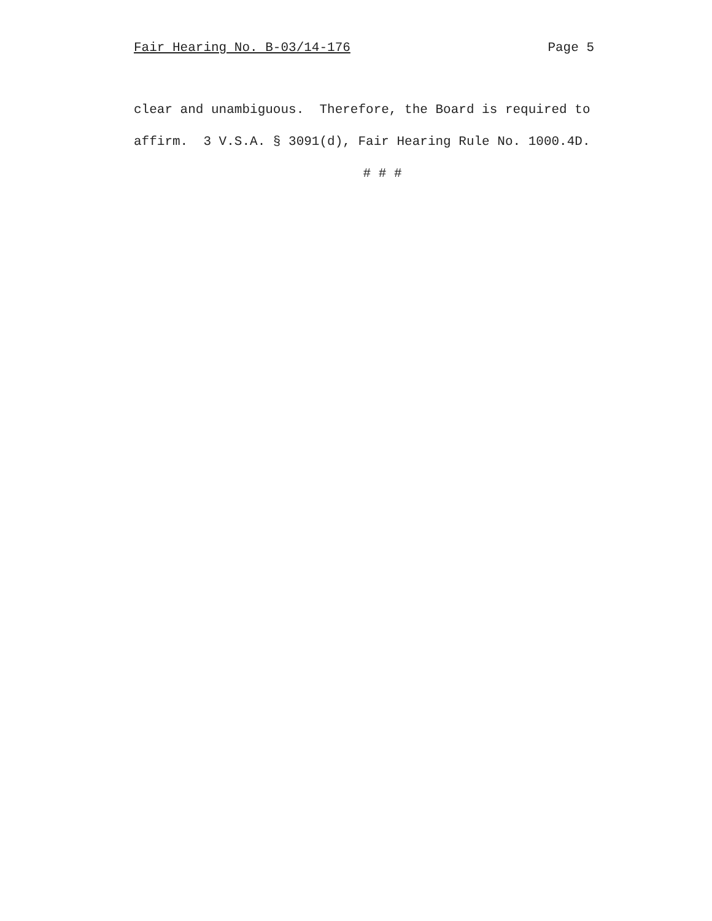Fair Hearing No. B-03/14-176 Page 5
clear and unambiguous. Therefore, the Board is required to affirm. 3 V.S.A. § 3091(d), Fair Hearing Rule No. 1000.4D.
# # #